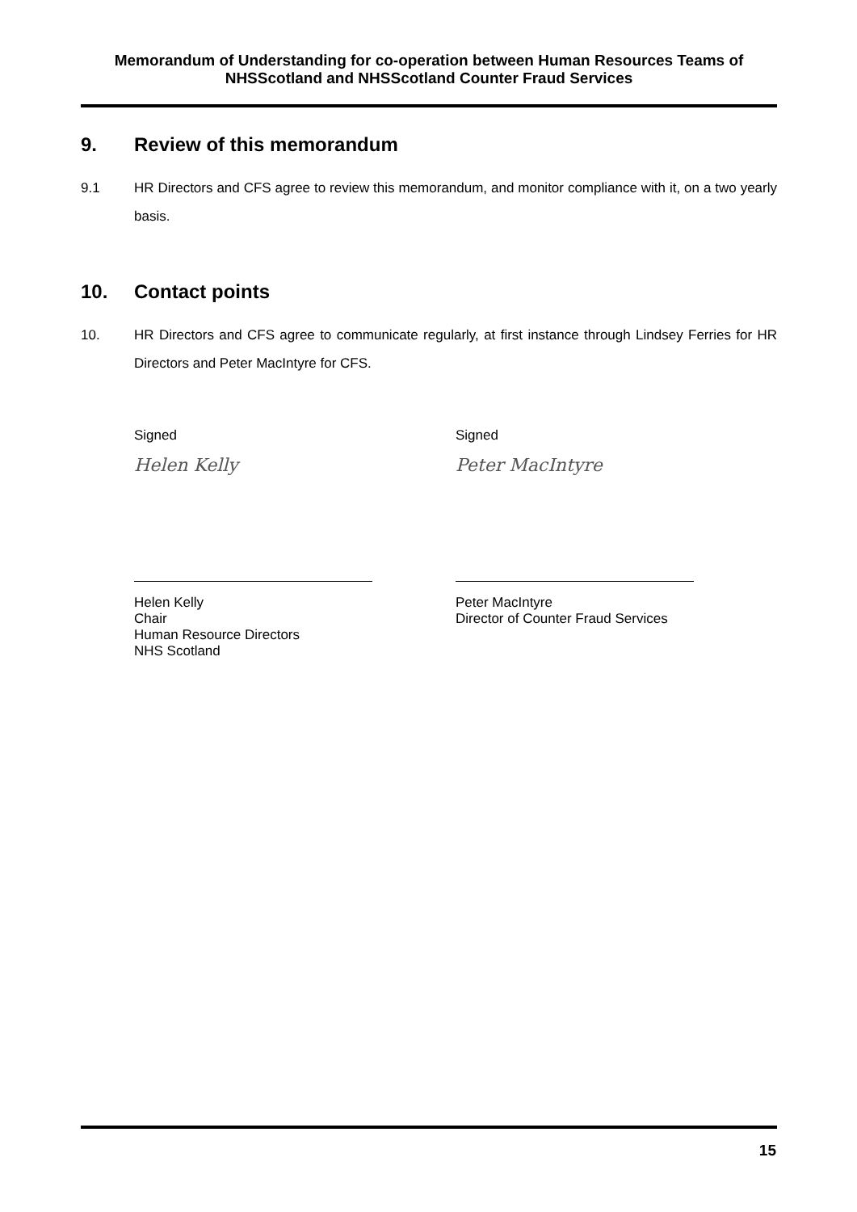Memorandum of Understanding for co-operation between Human Resources Teams of NHSScotland and NHSScotland Counter Fraud Services
9. Review of this memorandum
9.1 HR Directors and CFS agree to review this memorandum, and monitor compliance with it, on a two yearly basis.
10. Contact points
10. HR Directors and CFS agree to communicate regularly, at first instance through Lindsey Ferries for HR Directors and Peter MacIntyre for CFS.
Signed
Helen Kelly
Helen Kelly
Chair
Human Resource Directors
NHS Scotland
Signed
Peter MacIntyre
Peter MacIntyre
Director of Counter Fraud Services
15